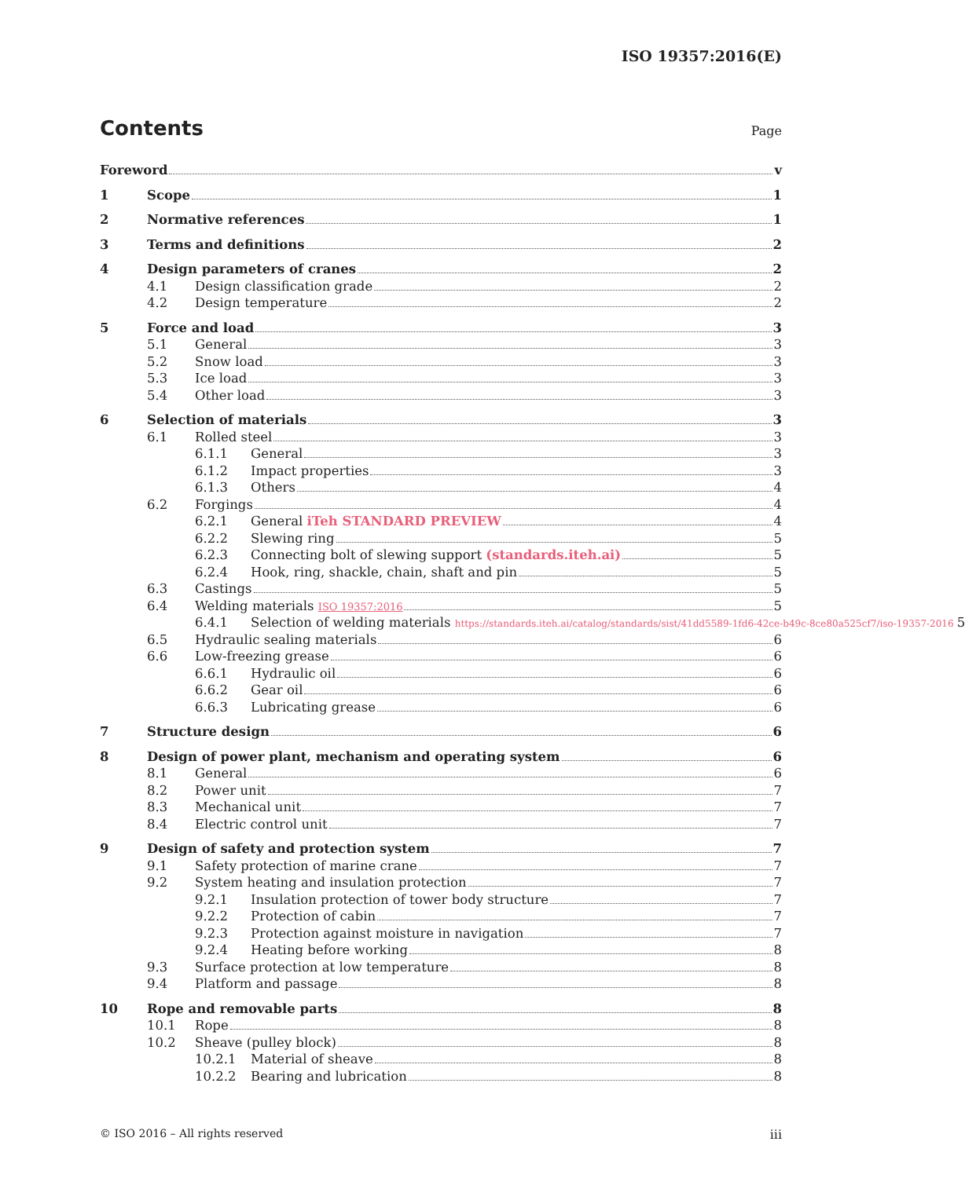ISO 19357:2016(E)
Contents
Page
Foreword v
1 Scope 1
2 Normative references 1
3 Terms and definitions 2
4 Design parameters of cranes 2
4.1 Design classification grade 2
4.2 Design temperature 2
5 Force and load 3
5.1 General 3
5.2 Snow load 3
5.3 Ice load 3
5.4 Other load 3
6 Selection of materials 3
6.1 Rolled steel 3
6.1.1 General 3
6.1.2 Impact properties 3
6.1.3 Others 4
6.2 Forgings 4
6.2.1 General iTeh STANDARD PREVIEW 4
6.2.2 Slewing ring 5
6.2.3 Connecting bolt of slewing support (standards.iteh.ai) 5
6.2.4 Hook, ring, shackle, chain, shaft and pin 5
6.3 Castings 5
6.4 Welding materials ISO 19357:2016 5
6.4.1 Selection of welding materials https://standards.iteh.ai/catalog/standards/sist/41dd5589-1fd6-42ce-b49c-8ce80a525cf7/iso-19357-2016 5
6.5 Hydraulic sealing materials 6
6.6 Low-freezing grease 6
6.6.1 Hydraulic oil 6
6.6.2 Gear oil 6
6.6.3 Lubricating grease 6
7 Structure design 6
8 Design of power plant, mechanism and operating system 6
8.1 General 6
8.2 Power unit 7
8.3 Mechanical unit 7
8.4 Electric control unit 7
9 Design of safety and protection system 7
9.1 Safety protection of marine crane 7
9.2 System heating and insulation protection 7
9.2.1 Insulation protection of tower body structure 7
9.2.2 Protection of cabin 7
9.2.3 Protection against moisture in navigation 7
9.2.4 Heating before working 8
9.3 Surface protection at low temperature 8
9.4 Platform and passage 8
10 Rope and removable parts 8
10.1 Rope 8
10.2 Sheave (pulley block) 8
10.2.1 Material of sheave 8
10.2.2 Bearing and lubrication 8
© ISO 2016 – All rights reserved iii